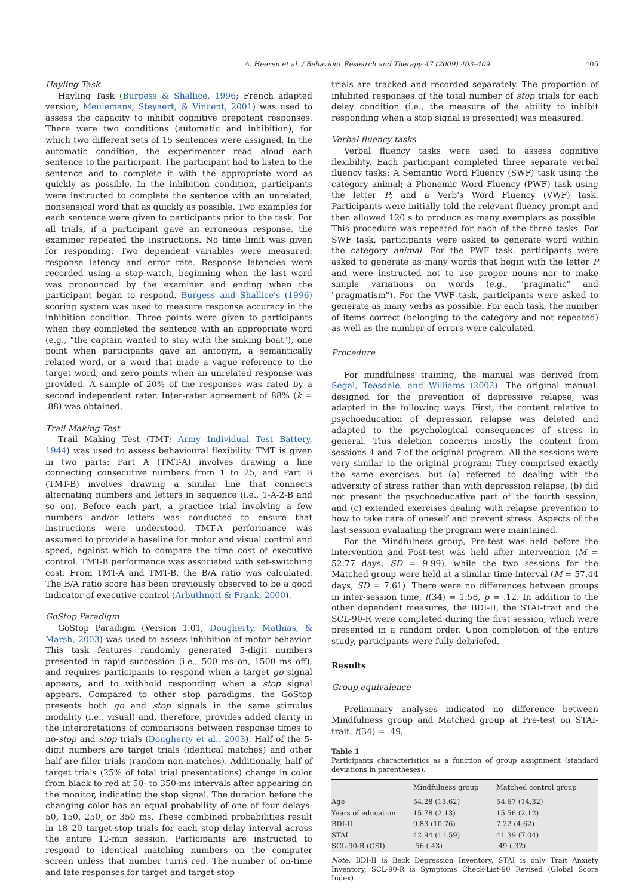A. Heeren et al. / Behaviour Research and Therapy 47 (2009) 403–409 405
Hayling Task
Hayling Task (Burgess & Shallice, 1996; French adapted version, Meulemans, Steyaert, & Vincent, 2001) was used to assess the capacity to inhibit cognitive prepotent responses. There were two conditions (automatic and inhibition), for which two different sets of 15 sentences were assigned. In the automatic condition, the experimenter read aloud each sentence to the participant. The participant had to listen to the sentence and to complete it with the appropriate word as quickly as possible. In the inhibition condition, participants were instructed to complete the sentence with an unrelated, nonsensical word that as quickly as possible. Two examples for each sentence were given to participants prior to the task. For all trials, if a participant gave an erroneous response, the examiner repeated the instructions. No time limit was given for responding. Two dependent variables were measured: response latency and error rate. Response latencies were recorded using a stop-watch, beginning when the last word was pronounced by the examiner and ending when the participant began to respond. Burgess and Shallice's (1996) scoring system was used to measure response accuracy in the inhibition condition. Three points were given to participants when they completed the sentence with an appropriate word (e.g., "the captain wanted to stay with the sinking boat"), one point when participants gave an antonym, a semantically related word, or a word that made a vague reference to the target word, and zero points when an unrelated response was provided. A sample of 20% of the responses was rated by a second independent rater. Inter-rater agreement of 88% (k = .88) was obtained.
Trail Making Test
Trail Making Test (TMT; Army Individual Test Battery, 1944) was used to assess behavioural flexibility. TMT is given in two parts: Part A (TMT-A) involves drawing a line connecting consecutive numbers from 1 to 25, and Part B (TMT-B) involves drawing a similar line that connects alternating numbers and letters in sequence (i.e., 1-A-2-B and so on). Before each part, a practice trial involving a few numbers and/or letters was conducted to ensure that instructions were understood. TMT-A performance was assumed to provide a baseline for motor and visual control and speed, against which to compare the time cost of executive control. TMT-B performance was associated with set-switching cost. From TMT-A and TMT-B, the B/A ratio was calculated. The B/A ratio score has been previously observed to be a good indicator of executive control (Arbuthnott & Frank, 2000).
GoStop Paradigm
GoStop Paradigm (Version 1.01, Dougherty, Mathias, & Marsh, 2003) was used to assess inhibition of motor behavior. This task features randomly generated 5-digit numbers presented in rapid succession (i.e., 500 ms on, 1500 ms off), and requires participants to respond when a target go signal appears, and to withhold responding when a stop signal appears. Compared to other stop paradigms, the GoStop presents both go and stop signals in the same stimulus modality (i.e., visual) and, therefore, provides added clarity in the interpretations of comparisons between response times to no-stop and stop trials (Dougherty et al., 2003). Half of the 5-digit numbers are target trials (identical matches) and other half are filler trials (random non-matches). Additionally, half of target trials (25% of total trial presentations) change in color from black to red at 50- to 350-ms intervals after appearing on the monitor, indicating the stop signal. The duration before the changing color has an equal probability of one of four delays: 50, 150, 250, or 350 ms. These combined probabilities result in 18–20 target-stop trials for each stop delay interval across the entire 12-min session. Participants are instructed to respond to identical matching numbers on the computer screen unless that number turns red. The number of on-time and late responses for target and target-stop
trials are tracked and recorded separately. The proportion of inhibited responses of the total number of stop trials for each delay condition (i.e., the measure of the ability to inhibit responding when a stop signal is presented) was measured.
Verbal fluency tasks
Verbal fluency tasks were used to assess cognitive flexibility. Each participant completed three separate verbal fluency tasks: A Semantic Word Fluency (SWF) task using the category animal; a Phonemic Word Fluency (PWF) task using the letter P; and a Verb's Word Fluency (VWF) task. Participants were initially told the relevant fluency prompt and then allowed 120 s to produce as many exemplars as possible. This procedure was repeated for each of the three tasks. For SWF task, participants were asked to generate word within the category animal. For the PWF task, participants were asked to generate as many words that begin with the letter P and were instructed not to use proper nouns nor to make simple variations on words (e.g., "pragmatic" and "pragmatism"). For the VWF task, participants were asked to generate as many verbs as possible. For each task, the number of items correct (belonging to the category and not repeated) as well as the number of errors were calculated.
Procedure
For mindfulness training, the manual was derived from Segal, Teasdale, and Williams (2002). The original manual, designed for the prevention of depressive relapse, was adapted in the following ways. First, the content relative to psychoeducation of depression relapse was deleted and adapted to the psychological consequences of stress in general. This deletion concerns mostly the content from sessions 4 and 7 of the original program. All the sessions were very similar to the original program: They comprised exactly the same exercises, but (a) referred to dealing with the adversity of stress rather than with depression relapse, (b) did not present the psychoeducative part of the fourth session, and (c) extended exercises dealing with relapse prevention to how to take care of oneself and prevent stress. Aspects of the last session evaluating the program were maintained.
For the Mindfulness group, Pre-test was held before the intervention and Post-test was held after intervention (M = 52.77 days, SD = 9.99), while the two sessions for the Matched group were held at a similar time-interval (M = 57.44 days, SD = 7.61). There were no differences between groups in inter-session time, t(34) = 1.58, p = .12. In addition to the other dependent measures, the BDI-II, the STAI-trait and the SCL-90-R were completed during the first session, which were presented in a random order. Upon completion of the entire study, participants were fully debriefed.
Results
Group equivalence
Preliminary analyses indicated no difference between Mindfulness group and Matched group at Pre-test on STAI-trait, t(34) = .49,
Table 1
Participants characteristics as a function of group assignment (standard deviations in parentheses).
| | Mindfulness group | Matched control group |
| --- | --- | --- |
| Age | 54.28 (13.62) | 54.67 (14.32) |
| Years of education | 15.78 (2.13) | 15.56 (2.12) |
| BDI-II | 9.83 (10.76) | 7.22 (4.62) |
| STAI | 42.94 (11.59) | 41.39 (7.04) |
| SCL-90-R (GSI) | .56 (.43) | .49 (.32) |
Note. BDI-II is Beck Depression Inventory, STAI is only Trait Anxiety Inventory, SCL-90-R is Symptoms Check-List-90 Revised (Global Score Index).